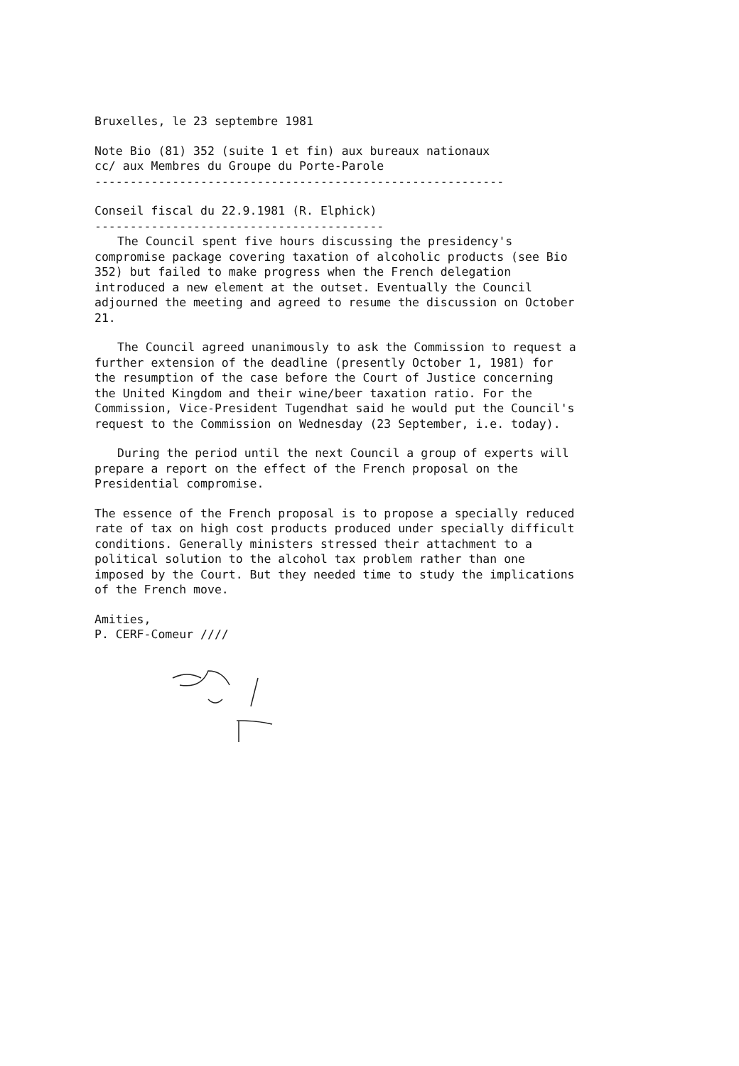Bruxelles, le 23 septembre 1981
Note Bio (81) 352 (suite 1 et fin) aux bureaux nationaux
cc/ aux Membres du Groupe du Porte-Parole
----------------------------------------------------------
Conseil fiscal du 22.9.1981 (R. Elphick)
-----------------------------------------
The Council spent five hours discussing the presidency's compromise package covering taxation of alcoholic products (see Bio 352) but failed to make progress when the French delegation introduced a new element at the outset. Eventually the Council adjourned the meeting and agreed to resume the discussion on October 21.
The Council agreed unanimously to ask the Commission to request a further extension of the deadline (presently October 1, 1981) for the resumption of the case before the Court of Justice concerning the United Kingdom and their wine/beer taxation ratio. For the Commission, Vice-President Tugendhat said he would put the Council's request to the Commission on Wednesday (23 September, i.e. today).
During the period until the next Council a group of experts will prepare a report on the effect of the French proposal on the Presidential compromise.
The essence of the French proposal is to propose a specially reduced rate of tax on high cost products produced under specially difficult conditions. Generally ministers stressed their attachment to a political solution to the alcohol tax problem rather than one imposed by the Court. But they needed time to study the implications of the French move.
Amities,
P. CERF-Comeur ////